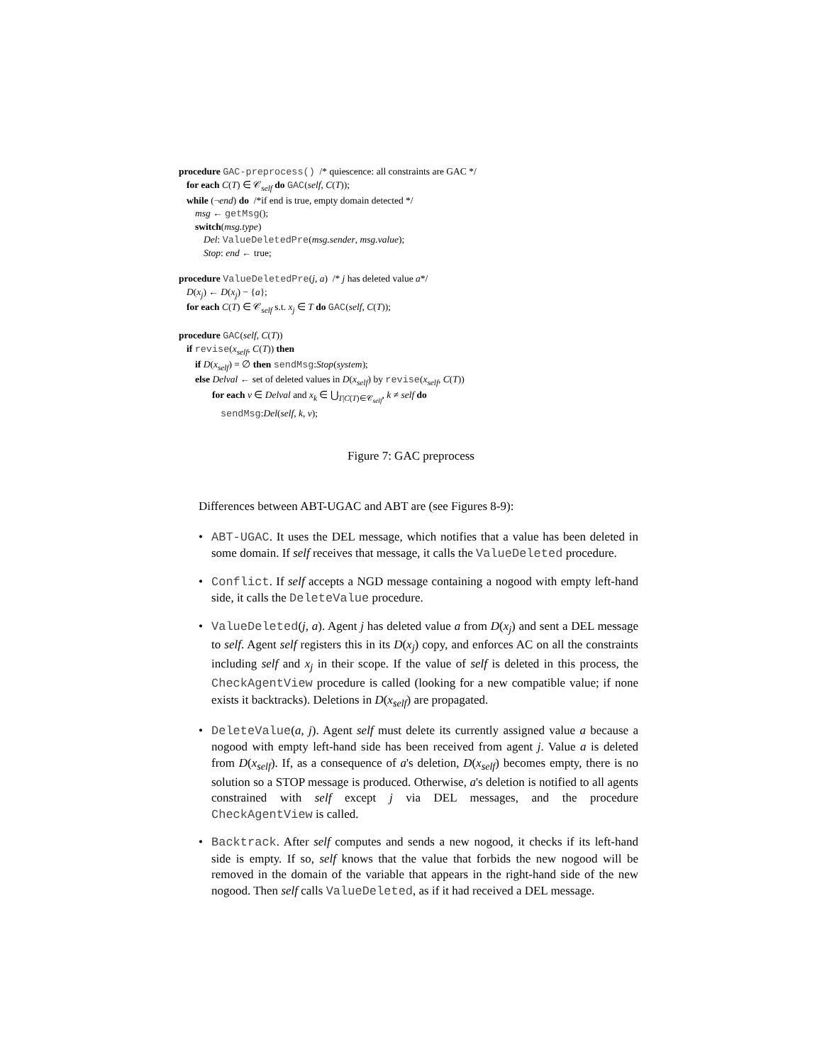procedure GAC-preprocess() /* quiescence: all constraints are GAC */
for each C(T) ∈ 𝒞<sub>self</sub> do GAC(self, C(T));
while (¬end) do /*if end is true, empty domain detected */
msg ← getMsg();
switch(msg.type)
Del: ValueDeletedPre(msg.sender, msg.value);
Stop: end ← true;
procedure ValueDeletedPre(j, a) /* j has deleted value a*/
D(x<sub>j</sub>) ← D(x<sub>j</sub>) − {a};
for each C(T) ∈ 𝒞<sub>self</sub> s.t. x<sub>j</sub> ∈ T do GAC(self, C(T));
procedure GAC(self, C(T))
if revise(x<sub>self</sub>, C(T)) then
if D(x<sub>self</sub>) = ∅ then sendMsg:Stop(system);
else Delval ← set of deleted values in D(x<sub>self</sub>) by revise(x<sub>self</sub>, C(T))
for each v ∈ Delval and x<sub>k</sub> ∈ ⋃<sub>T|C(T)∈𝒞<sub>self</sub></sub>, k ≠ self do
sendMsg:Del(self, k, v);
Figure 7: GAC preprocess
Differences between ABT-UGAC and ABT are (see Figures 8-9):
• ABT-UGAC. It uses the DEL message, which notifies that a value has been deleted in some domain. If self receives that message, it calls the ValueDeleted procedure.
• Conflict. If self accepts a NGD message containing a nogood with empty left-hand side, it calls the DeleteValue procedure.
• ValueDeleted(j, a). Agent j has deleted value a from D(x<sub>j</sub>) and sent a DEL message to self. Agent self registers this in its D(x<sub>j</sub>) copy, and enforces AC on all the constraints including self and x<sub>j</sub> in their scope. If the value of self is deleted in this process, the CheckAgentView procedure is called (looking for a new compatible value; if none exists it backtracks). Deletions in D(x<sub>self</sub>) are propagated.
• DeleteValue(a, j). Agent self must delete its currently assigned value a because a nogood with empty left-hand side has been received from agent j. Value a is deleted from D(x<sub>self</sub>). If, as a consequence of a's deletion, D(x<sub>self</sub>) becomes empty, there is no solution so a STOP message is produced. Otherwise, a's deletion is notified to all agents constrained with self except j via DEL messages, and the procedure CheckAgentView is called.
• Backtrack. After self computes and sends a new nogood, it checks if its left-hand side is empty. If so, self knows that the value that forbids the new nogood will be removed in the domain of the variable that appears in the right-hand side of the new nogood. Then self calls ValueDeleted, as if it had received a DEL message.